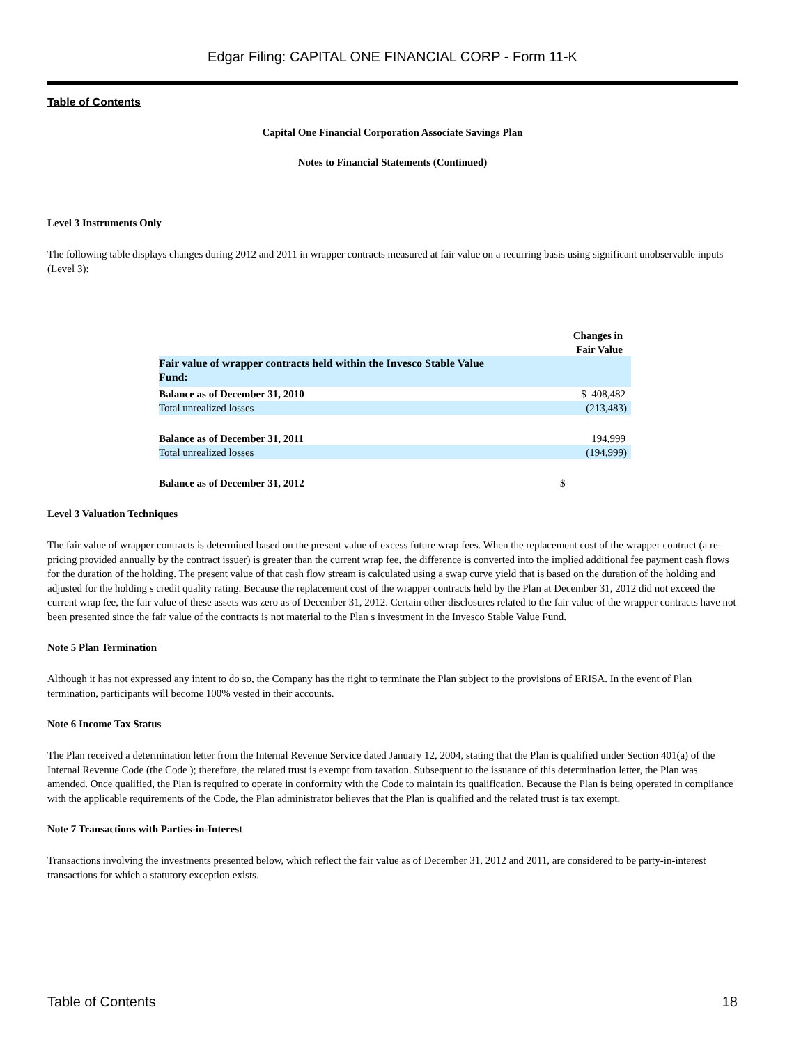Edgar Filing: CAPITAL ONE FINANCIAL CORP - Form 11-K
Table of Contents
Capital One Financial Corporation Associate Savings Plan
Notes to Financial Statements (Continued)
Level 3 Instruments Only
The following table displays changes during 2012 and 2011 in wrapper contracts measured at fair value on a recurring basis using significant unobservable inputs (Level 3):
| | Changes in Fair Value |
| --- | --- |
| Fair value of wrapper contracts held within the Invesco Stable Value Fund: | |
| Balance as of December 31, 2010 | $ 408,482 |
| Total unrealized losses | (213,483) |
| Balance as of December 31, 2011 | 194,999 |
| Total unrealized losses | (194,999) |
| Balance as of December 31, 2012 | $ |
Level 3 Valuation Techniques
The fair value of wrapper contracts is determined based on the present value of excess future wrap fees. When the replacement cost of the wrapper contract (a re-pricing provided annually by the contract issuer) is greater than the current wrap fee, the difference is converted into the implied additional fee payment cash flows for the duration of the holding. The present value of that cash flow stream is calculated using a swap curve yield that is based on the duration of the holding and adjusted for the holding s credit quality rating. Because the replacement cost of the wrapper contracts held by the Plan at December 31, 2012 did not exceed the current wrap fee, the fair value of these assets was zero as of December 31, 2012. Certain other disclosures related to the fair value of the wrapper contracts have not been presented since the fair value of the contracts is not material to the Plan s investment in the Invesco Stable Value Fund.
Note 5 Plan Termination
Although it has not expressed any intent to do so, the Company has the right to terminate the Plan subject to the provisions of ERISA. In the event of Plan termination, participants will become 100% vested in their accounts.
Note 6 Income Tax Status
The Plan received a determination letter from the Internal Revenue Service dated January 12, 2004, stating that the Plan is qualified under Section 401(a) of the Internal Revenue Code (the Code ); therefore, the related trust is exempt from taxation. Subsequent to the issuance of this determination letter, the Plan was amended. Once qualified, the Plan is required to operate in conformity with the Code to maintain its qualification. Because the Plan is being operated in compliance with the applicable requirements of the Code, the Plan administrator believes that the Plan is qualified and the related trust is tax exempt.
Note 7 Transactions with Parties-in-Interest
Transactions involving the investments presented below, which reflect the fair value as of December 31, 2012 and 2011, are considered to be party-in-interest transactions for which a statutory exception exists.
Table of Contents 18